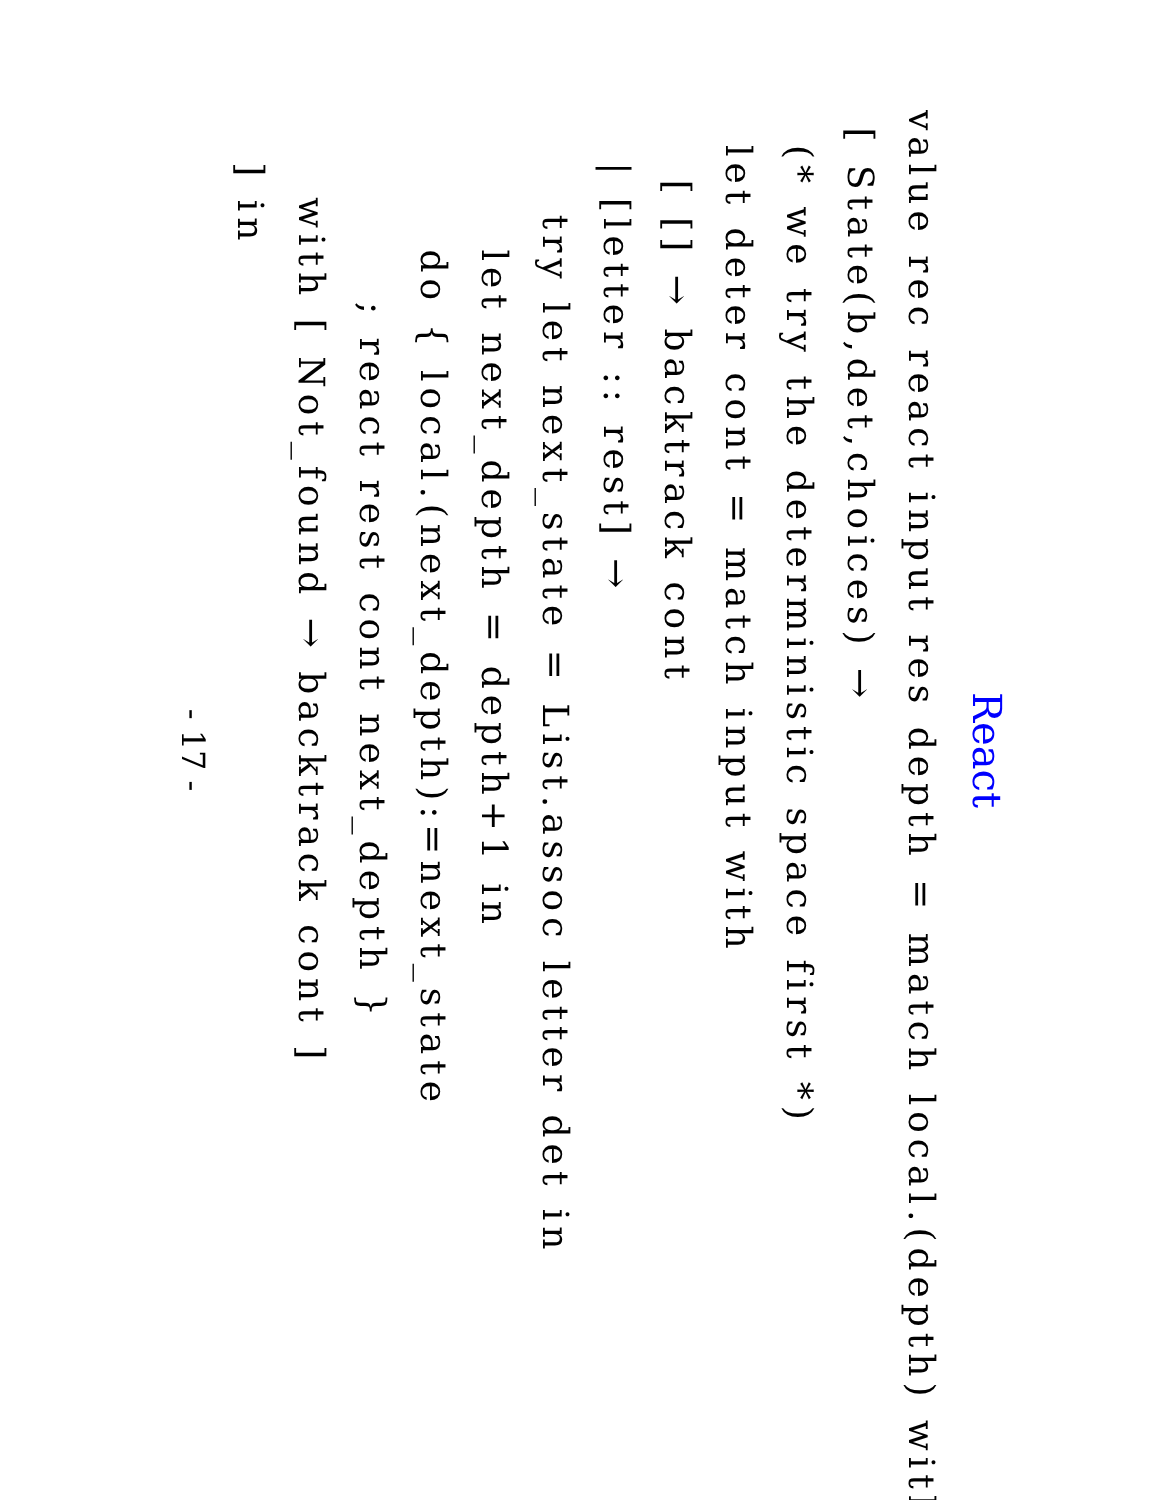React
value rec react input res depth = match local.(depth) with
 [ State(b,det,choices) →
  (* we try the deterministic space first *)
  let deter cont = match input with
    [ [] → backtrack cont
   | [letter :: rest] →
      try let next_state = List.assoc letter det in
        let next_depth = depth+1 in
        do { local.(next_depth):=next_state
           ; react rest cont next_depth }
     with [ Not_found → backtrack cont ]
   ] in
- 17 -